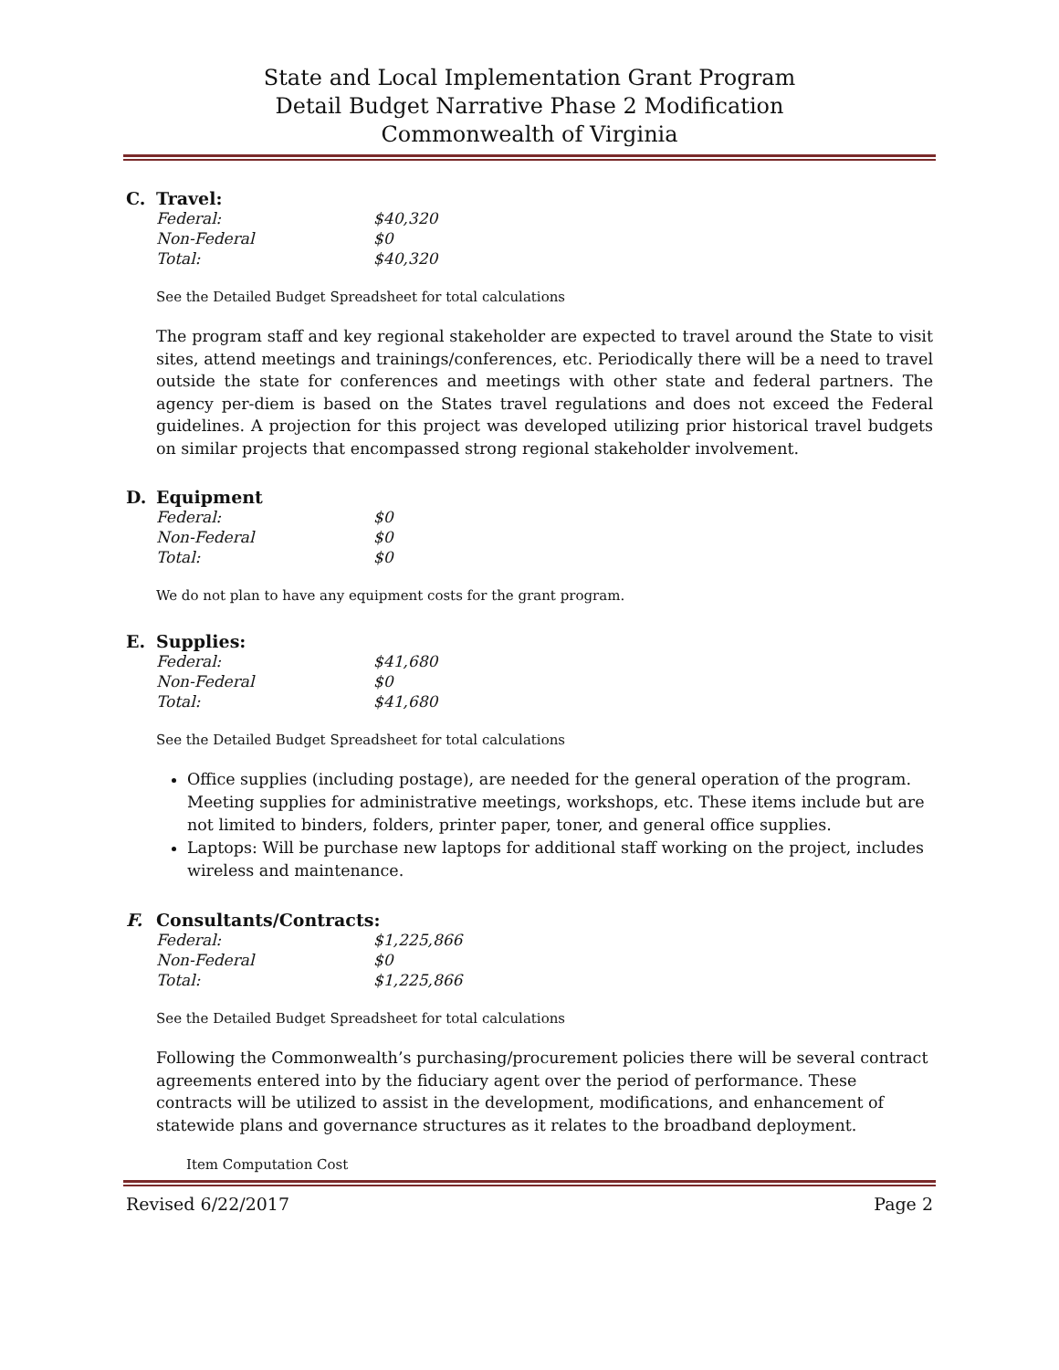State and Local Implementation Grant Program
Detail Budget Narrative Phase 2 Modification
Commonwealth of Virginia
C. Travel:
Federal: $40,320
Non-Federal $0
Total: $40,320
See the Detailed Budget Spreadsheet for total calculations
The program staff and key regional stakeholder are expected to travel around the State to visit sites, attend meetings and trainings/conferences, etc. Periodically there will be a need to travel outside the state for conferences and meetings with other state and federal partners. The agency per-diem is based on the States travel regulations and does not exceed the Federal guidelines. A projection for this project was developed utilizing prior historical travel budgets on similar projects that encompassed strong regional stakeholder involvement.
D. Equipment
Federal: $0
Non-Federal $0
Total: $0
We do not plan to have any equipment costs for the grant program.
E. Supplies:
Federal: $41,680
Non-Federal $0
Total: $41,680
See the Detailed Budget Spreadsheet for total calculations
Office supplies (including postage), are needed for the general operation of the program. Meeting supplies for administrative meetings, workshops, etc. These items include but are not limited to binders, folders, printer paper, toner, and general office supplies.
Laptops: Will be purchase new laptops for additional staff working on the project, includes wireless and maintenance.
F. Consultants/Contracts:
Federal: $1,225,866
Non-Federal $0
Total: $1,225,866
See the Detailed Budget Spreadsheet for total calculations
Following the Commonwealth’s purchasing/procurement policies there will be several contract agreements entered into by the fiduciary agent over the period of performance. These contracts will be utilized to assist in the development, modifications, and enhancement of statewide plans and governance structures as it relates to the broadband deployment.
Item Computation Cost
Revised 6/22/2017 Page 2